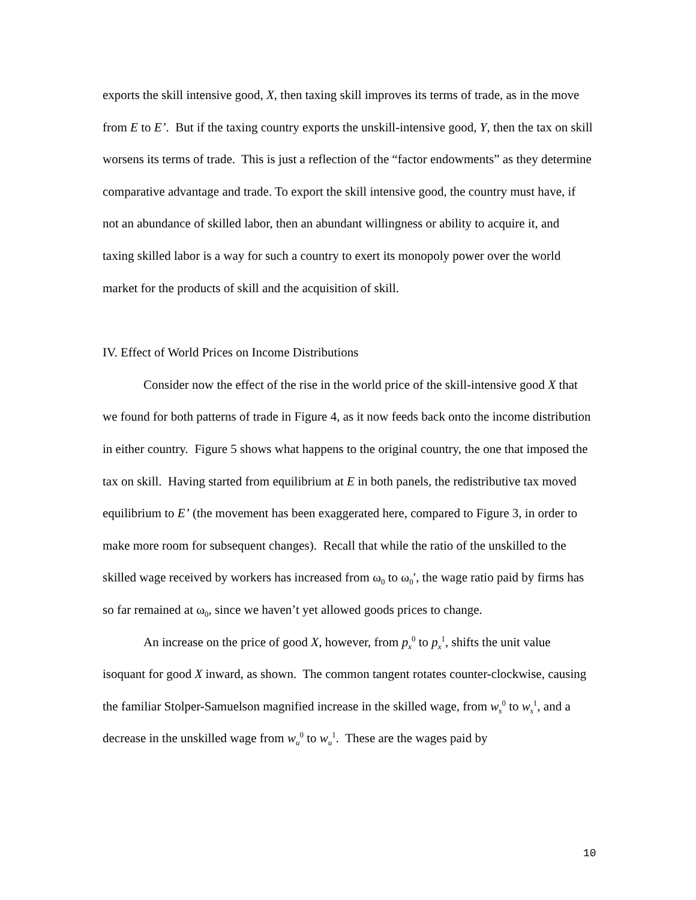exports the skill intensive good, X, then taxing skill improves its terms of trade, as in the move from E to E’. But if the taxing country exports the unskill-intensive good, Y, then the tax on skill worsens its terms of trade. This is just a reflection of the “factor endowments” as they determine comparative advantage and trade. To export the skill intensive good, the country must have, if not an abundance of skilled labor, then an abundant willingness or ability to acquire it, and taxing skilled labor is a way for such a country to exert its monopoly power over the world market for the products of skill and the acquisition of skill.
IV. Effect of World Prices on Income Distributions
Consider now the effect of the rise in the world price of the skill-intensive good X that we found for both patterns of trade in Figure 4, as it now feeds back onto the income distribution in either country. Figure 5 shows what happens to the original country, the one that imposed the tax on skill. Having started from equilibrium at E in both panels, the redistributive tax moved equilibrium to E’ (the movement has been exaggerated here, compared to Figure 3, in order to make more room for subsequent changes). Recall that while the ratio of the unskilled to the skilled wage received by workers has increased from ω<sub>0</sub> to ω<sub>0</sub>′, the wage ratio paid by firms has so far remained at ω<sub>0</sub>, since we haven’t yet allowed goods prices to change.
An increase on the price of good X, however, from p<sub>x</sub><sup>0</sup> to p<sub>x</sub><sup>1</sup>, shifts the unit value isoquant for good X inward, as shown. The common tangent rotates counter-clockwise, causing the familiar Stolper-Samuelson magnified increase in the skilled wage, from w<sub>s</sub><sup>0</sup> to w<sub>s</sub><sup>1</sup>, and a decrease in the unskilled wage from w<sub>u</sub><sup>0</sup> to w<sub>u</sub><sup>1</sup>. These are the wages paid by
10